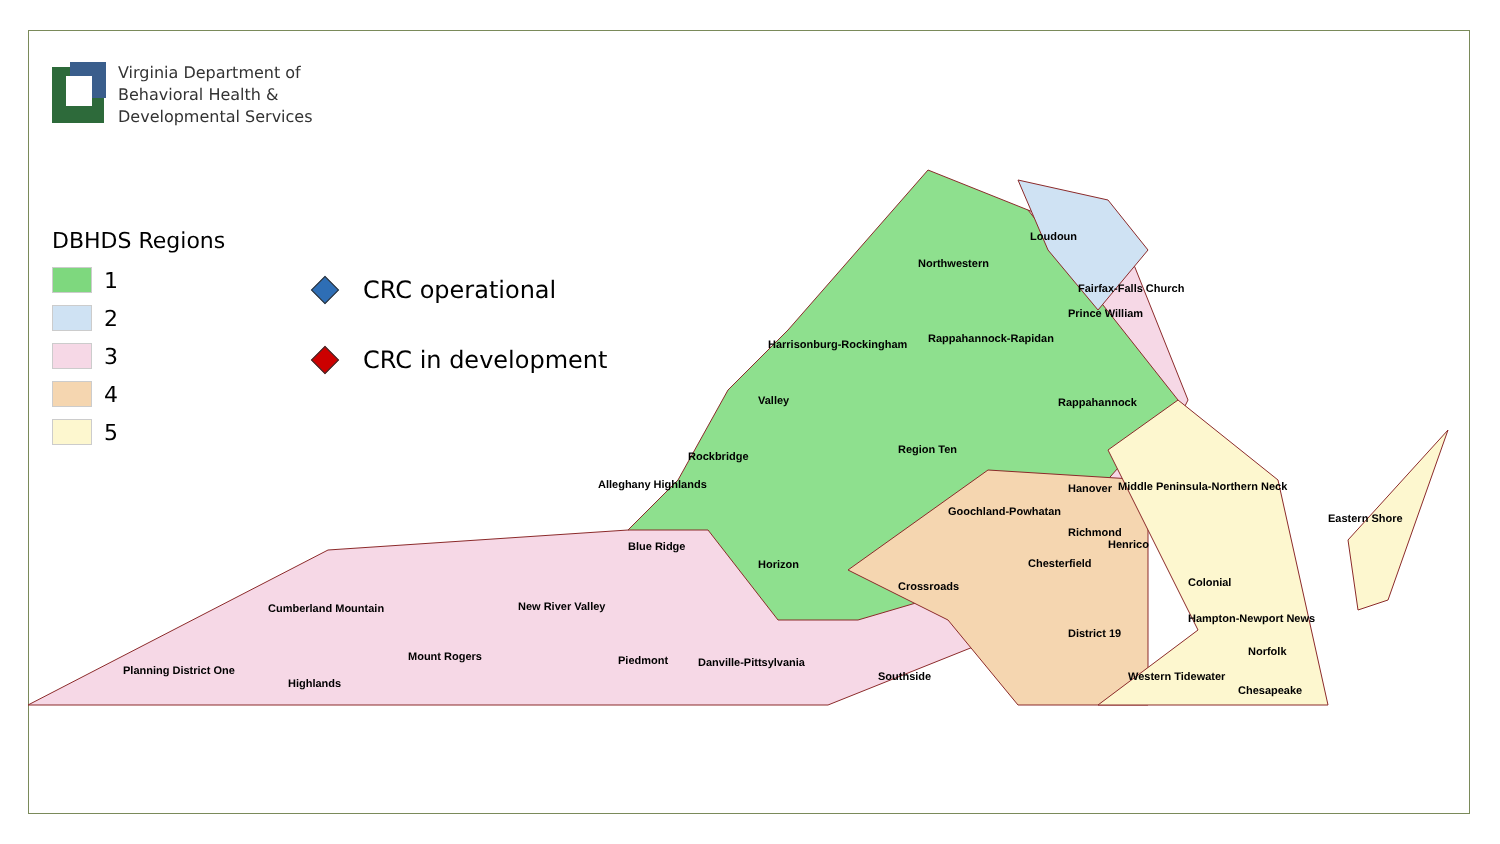Virginia Department of
Behavioral Health &
Developmental Services
DBHDS Regions
1
2
3
4
5
CRC operational
CRC in development
Loudoun
Northwestern
Fairfax-Falls Church
Prince William
Harrisonburg-Rockingham
Rappahannock-Rapidan
Valley
Rappahannock
Rockbridge
Region Ten
Alleghany Highlands
Hanover
Middle Peninsula-Northern Neck
Goochland-Powhatan
Eastern Shore
Richmond
Blue Ridge
Henrico
Horizon
Chesterfield
Colonial
Crossroads
Cumberland Mountain
New River Valley
Hampton-Newport News
District 19
Mount Rogers
Norfolk
Piedmont
Danville-Pittsylvania
Planning District One
Western Tidewater
Southside
Highlands
Chesapeake